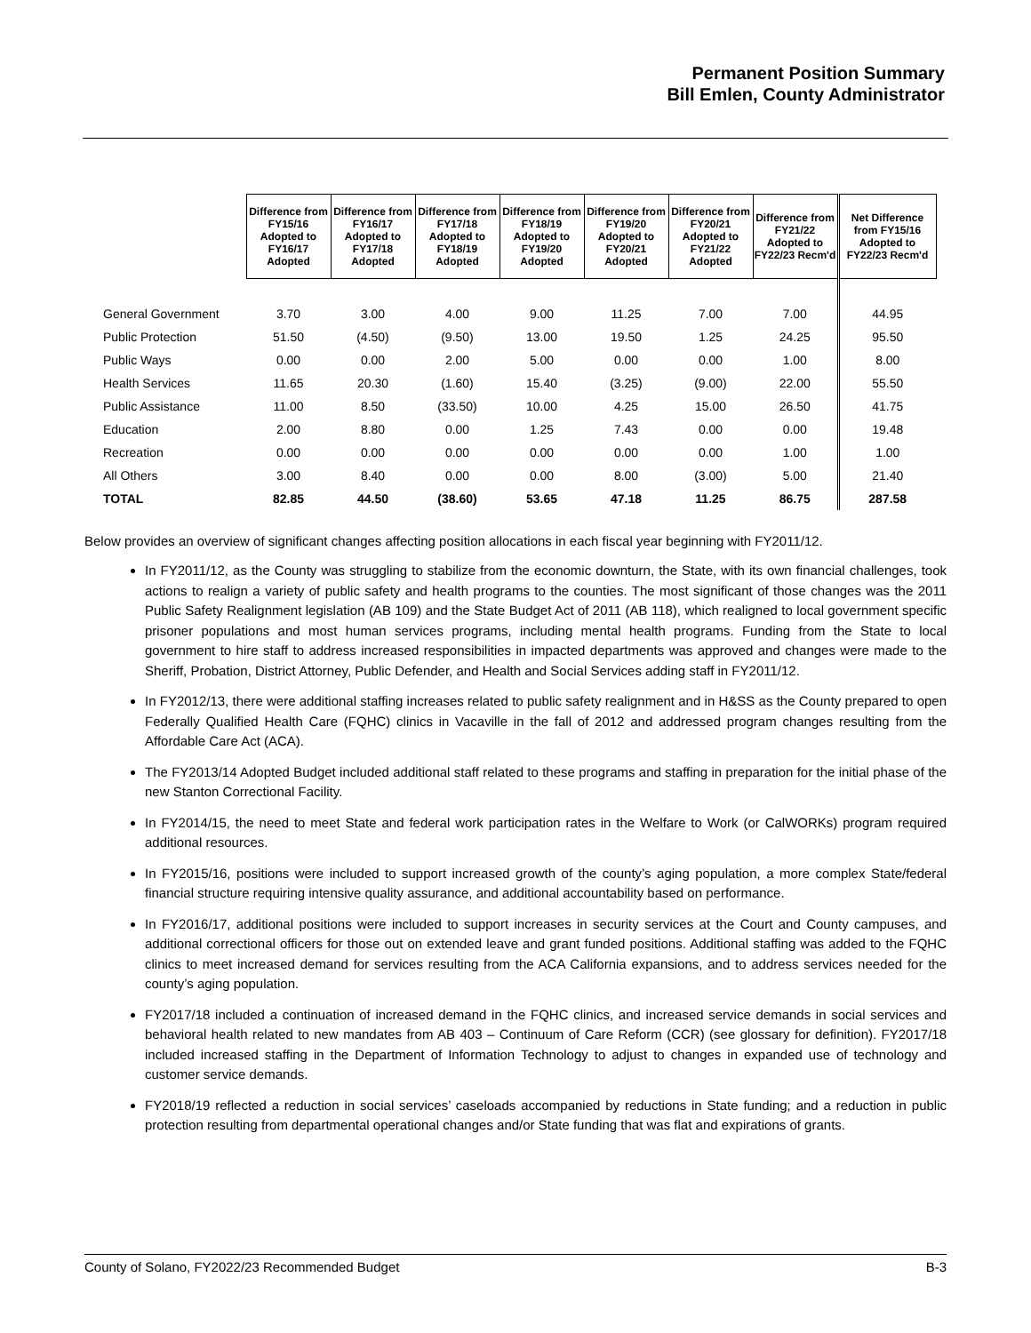Permanent Position Summary
Bill Emlen, County Administrator
| | Difference from FY15/16 Adopted to FY16/17 Adopted | Difference from FY16/17 Adopted to FY17/18 Adopted | Difference from FY17/18 Adopted to FY18/19 Adopted | Difference from FY18/19 Adopted to FY19/20 Adopted | Difference from FY19/20 Adopted to FY20/21 Adopted | Difference from FY20/21 Adopted to FY21/22 Adopted | Difference from FY21/22 Adopted to FY22/23 Recm'd | Net Difference from FY15/16 Adopted to FY22/23 Recm'd |
| General Government | 3.70 | 3.00 | 4.00 | 9.00 | 11.25 | 7.00 | 7.00 | 44.95 |
| Public Protection | 51.50 | (4.50) | (9.50) | 13.00 | 19.50 | 1.25 | 24.25 | 95.50 |
| Public Ways | 0.00 | 0.00 | 2.00 | 5.00 | 0.00 | 0.00 | 1.00 | 8.00 |
| Health Services | 11.65 | 20.30 | (1.60) | 15.40 | (3.25) | (9.00) | 22.00 | 55.50 |
| Public Assistance | 11.00 | 8.50 | (33.50) | 10.00 | 4.25 | 15.00 | 26.50 | 41.75 |
| Education | 2.00 | 8.80 | 0.00 | 1.25 | 7.43 | 0.00 | 0.00 | 19.48 |
| Recreation | 0.00 | 0.00 | 0.00 | 0.00 | 0.00 | 0.00 | 1.00 | 1.00 |
| All Others | 3.00 | 8.40 | 0.00 | 0.00 | 8.00 | (3.00) | 5.00 | 21.40 |
| TOTAL | 82.85 | 44.50 | (38.60) | 53.65 | 47.18 | 11.25 | 86.75 | 287.58 |
Below provides an overview of significant changes affecting position allocations in each fiscal year beginning with FY2011/12.
In FY2011/12, as the County was struggling to stabilize from the economic downturn, the State, with its own financial challenges, took actions to realign a variety of public safety and health programs to the counties. The most significant of those changes was the 2011 Public Safety Realignment legislation (AB 109) and the State Budget Act of 2011 (AB 118), which realigned to local government specific prisoner populations and most human services programs, including mental health programs. Funding from the State to local government to hire staff to address increased responsibilities in impacted departments was approved and changes were made to the Sheriff, Probation, District Attorney, Public Defender, and Health and Social Services adding staff in FY2011/12.
In FY2012/13, there were additional staffing increases related to public safety realignment and in H&SS as the County prepared to open Federally Qualified Health Care (FQHC) clinics in Vacaville in the fall of 2012 and addressed program changes resulting from the Affordable Care Act (ACA).
The FY2013/14 Adopted Budget included additional staff related to these programs and staffing in preparation for the initial phase of the new Stanton Correctional Facility.
In FY2014/15, the need to meet State and federal work participation rates in the Welfare to Work (or CalWORKs) program required additional resources.
In FY2015/16, positions were included to support increased growth of the county’s aging population, a more complex State/federal financial structure requiring intensive quality assurance, and additional accountability based on performance.
In FY2016/17, additional positions were included to support increases in security services at the Court and County campuses, and additional correctional officers for those out on extended leave and grant funded positions. Additional staffing was added to the FQHC clinics to meet increased demand for services resulting from the ACA California expansions, and to address services needed for the county’s aging population.
FY2017/18 included a continuation of increased demand in the FQHC clinics, and increased service demands in social services and behavioral health related to new mandates from AB 403 – Continuum of Care Reform (CCR) (see glossary for definition). FY2017/18 included increased staffing in the Department of Information Technology to adjust to changes in expanded use of technology and customer service demands.
FY2018/19 reflected a reduction in social services’ caseloads accompanied by reductions in State funding; and a reduction in public protection resulting from departmental operational changes and/or State funding that was flat and expirations of grants.
County of Solano, FY2022/23 Recommended Budget B-3